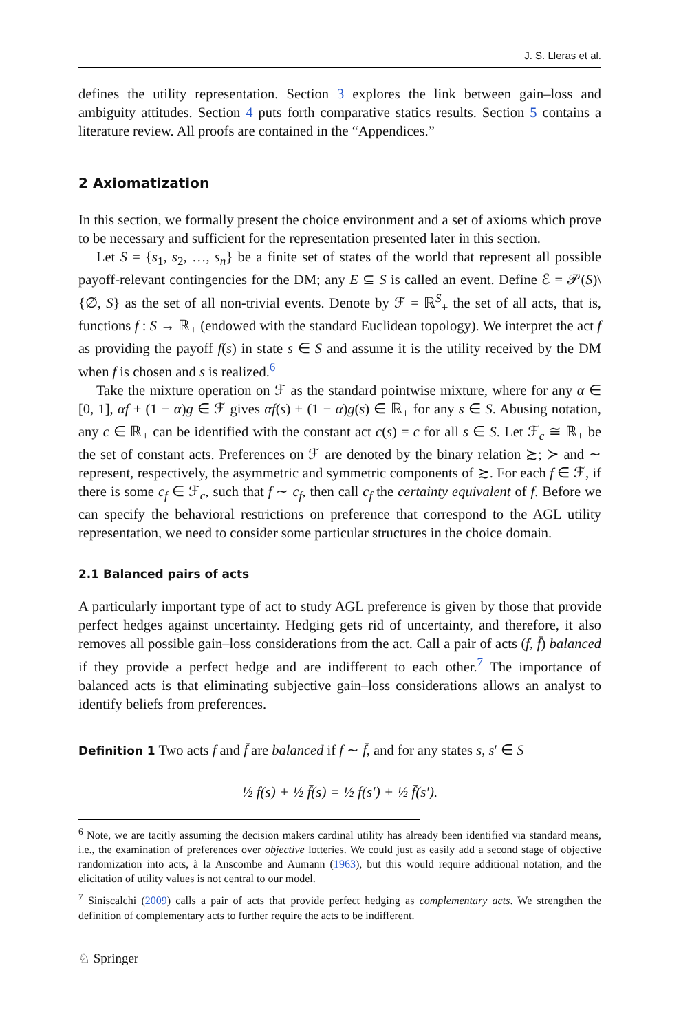J. S. Lleras et al.
defines the utility representation. Section 3 explores the link between gain–loss and ambiguity attitudes. Section 4 puts forth comparative statics results. Section 5 contains a literature review. All proofs are contained in the “Appendices.”
2 Axiomatization
In this section, we formally present the choice environment and a set of axioms which prove to be necessary and sufficient for the representation presented later in this section.
Let S = {s<sub>1</sub>, s<sub>2</sub>, …, s<sub>n</sub>} be a finite set of states of the world that represent all possible payoff-relevant contingencies for the DM; any E ⊆ S is called an event. Define ℰ = 𝒫(S)\{∅, S} as the set of all non-trivial events. Denote by ℱ = ℝ<sup>S</sup><sub>+</sub> the set of all acts, that is, functions f : S → ℝ<sub>+</sub> (endowed with the standard Euclidean topology). We interpret the act f as providing the payoff f(s) in state s ∈ S and assume it is the utility received by the DM when f is chosen and s is realized.<sup>6</sup>
Take the mixture operation on ℱ as the standard pointwise mixture, where for any α ∈ [0, 1], αf + (1 − α)g ∈ ℱ gives αf(s) + (1 − α)g(s) ∈ ℝ<sub>+</sub> for any s ∈ S. Abusing notation, any c ∈ ℝ<sub>+</sub> can be identified with the constant act c(s) = c for all s ∈ S. Let ℱ<sub>c</sub> ≅ ℝ<sub>+</sub> be the set of constant acts. Preferences on ℱ are denoted by the binary relation ≿; ≻ and ∼ represent, respectively, the asymmetric and symmetric components of ≿. For each f ∈ ℱ, if there is some c<sub>f</sub> ∈ ℱ<sub>c</sub>, such that f ∼ c<sub>f</sub>, then call c<sub>f</sub> the certainty equivalent of f. Before we can specify the behavioral restrictions on preference that correspond to the AGL utility representation, we need to consider some particular structures in the choice domain.
2.1 Balanced pairs of acts
A particularly important type of act to study AGL preference is given by those that provide perfect hedges against uncertainty. Hedging gets rid of uncertainty, and therefore, it also removes all possible gain–loss considerations from the act. Call a pair of acts (f, f̄) balanced if they provide a perfect hedge and are indifferent to each other.<sup>7</sup> The importance of balanced acts is that eliminating subjective gain–loss considerations allows an analyst to identify beliefs from preferences.
Definition 1 Two acts f and f̄ are balanced if f ∼ f̄, and for any states s, s′ ∈ S
½ f(s) + ½ f̄(s) = ½ f(s′) + ½ f̄(s′).
<sup>6</sup> Note, we are tacitly assuming the decision makers cardinal utility has already been identified via standard means, i.e., the examination of preferences over objective lotteries. We could just as easily add a second stage of objective randomization into acts, à la Anscombe and Aumann (1963), but this would require additional notation, and the elicitation of utility values is not central to our model.
<sup>7</sup> Siniscalchi (2009) calls a pair of acts that provide perfect hedging as complementary acts. We strengthen the definition of complementary acts to further require the acts to be indifferent.
♘ Springer